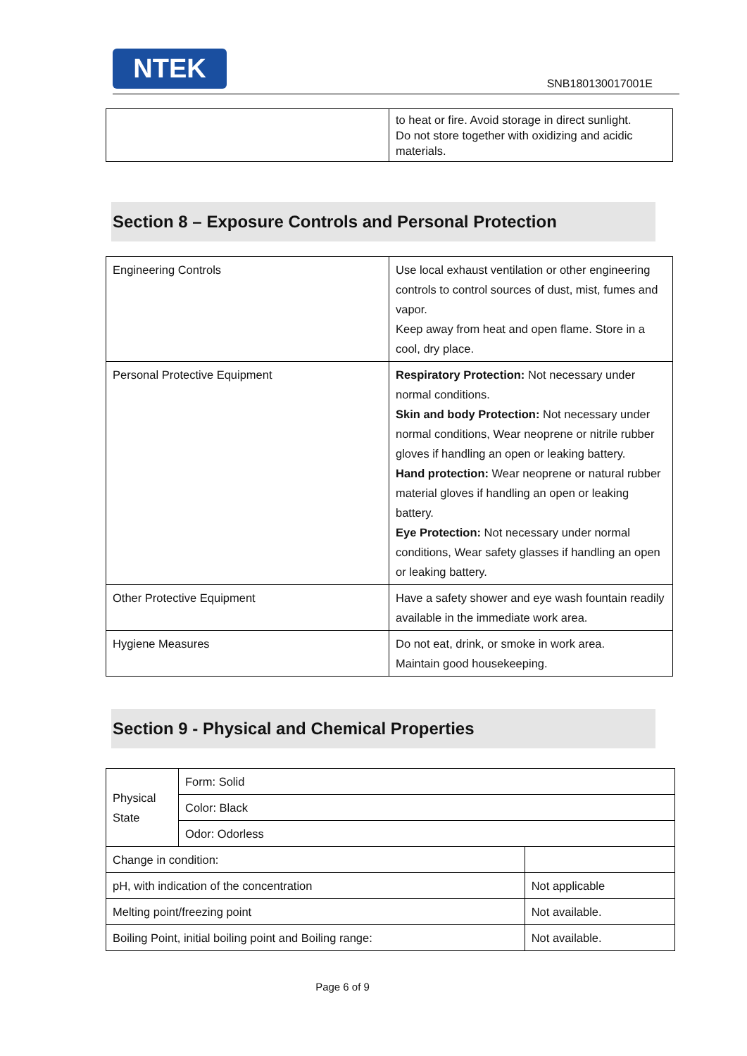NTEK
SNB180130017001E
| | to heat or fire. Avoid storage in direct sunlight. Do not store together with oxidizing and acidic materials. |
Section 8 – Exposure Controls and Personal Protection
| Engineering Controls | Use local exhaust ventilation or other engineering controls to control sources of dust, mist, fumes and vapor. Keep away from heat and open flame. Store in a cool, dry place. |
| Personal Protective Equipment | Respiratory Protection: Not necessary under normal conditions. Skin and body Protection: Not necessary under normal conditions, Wear neoprene or nitrile rubber gloves if handling an open or leaking battery. Hand protection: Wear neoprene or natural rubber material gloves if handling an open or leaking battery. Eye Protection: Not necessary under normal conditions, Wear safety glasses if handling an open or leaking battery. |
| Other Protective Equipment | Have a safety shower and eye wash fountain readily available in the immediate work area. |
| Hygiene Measures | Do not eat, drink, or smoke in work area. Maintain good housekeeping. |
Section 9 - Physical and Chemical Properties
| Physical State | Form: Solid | |
| | Color: Black | |
| | Odor: Odorless | |
| Change in condition: | | |
| pH, with indication of the concentration | | Not applicable |
| Melting point/freezing point | | Not available. |
| Boiling Point, initial boiling point and Boiling range: | | Not available. |
Page 6 of 9